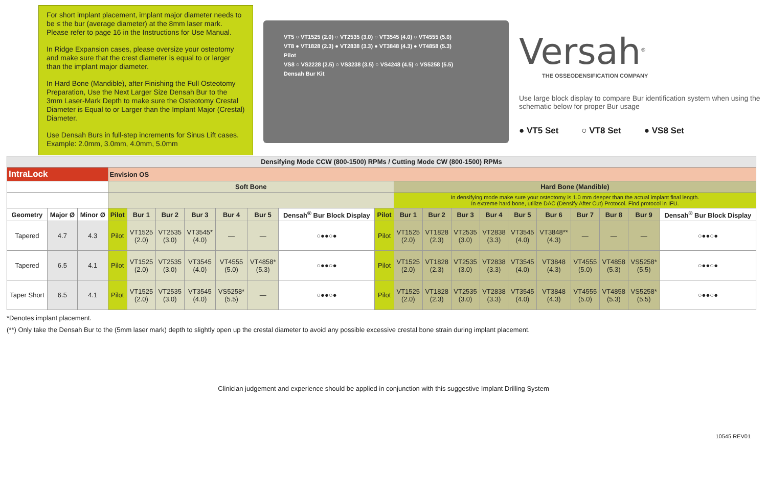For short implant placement, implant major diameter needs to be ≤ the bur (average diameter) at the 8mm laser mark. Please refer to page 16 in the Instructions for Use Manual.
In Ridge Expansion cases, please oversize your osteotomy and make sure that the crest diameter is equal to or larger than the implant major diameter.
In Hard Bone (Mandible), after Finishing the Full Osteotomy Preparation, Use the Next Larger Size Densah Bur to the 3mm Laser-Mark Depth to make sure the Osteotomy Crestal Diameter is Equal to or Larger than the Implant Major (Crestal) Diameter.
Use Densah Burs in full-step increments for Sinus Lift cases. Example: 2.0mm, 3.0mm, 4.0mm, 5.0mm
VT5 ○ VT1525 (2.0) ○ VT2535 (3.0) ○ VT3545 (4.0) ○ VT4555 (5.0)
VT8 ● VT1828 (2.3) ● VT2838 (3.3) ● VT3848 (4.3) ● VT4858 (5.3)
Pilot
VS8 ○ VS2228 (2.5) ○ VS3238 (3.5) ○ VS4248 (4.5) ○ VS5258 (5.5)
Densah Bur Kit
Versah<sup>®</sup>
THE OSSEODENSIFICATION COMPANY
Use large block display to compare Bur identification system when using the schematic below for proper Bur usage
● VT5 Set ○ VT8 Set ● VS8 Set
| Densifying Mode CCW (800-1500) RPMs / Cutting Mode CW (800-1500) RPMs | | | | | | | | | | | | | | | | | | | | |
| --- | --- | --- | --- | --- | --- | --- | --- | --- | --- | --- | --- | --- | --- | --- | --- | --- | --- | --- | --- | --- |
| IntraLock | | | Envision OS | | | | | | | | | | | | | | | | | |
| | | | Soft Bone | | | | | | | | Hard Bone (Mandible) | | | | | | | | | |
| | | | | | | | | | | | In densifying mode make sure your osteotomy is 1.0 mm deeper than the actual implant final length. In extreme hard bone, utilize DAC (Densify After Cut) Protocol. Find protocol in IFU. | | | | | | | | | |
| Geometry | Major Ø | Minor Ø | Pilot | Bur 1 | Bur 2 | Bur 3 | Bur 4 | Bur 5 | Densah<sup>®</sup> Bur Block Display | Pilot | Bur 1 | Bur 2 | Bur 3 | Bur 4 | Bur 5 | Bur 6 | Bur 7 | Bur 8 | Bur 9 | Densah<sup>®</sup> Bur Block Display |
| Tapered | 4.7 | 4.3 | Pilot | VT1525 (2.0) | VT2535 (3.0) | VT3545* (4.0) | — | — | ○●●○● | Pilot | VT1525 (2.0) | VT1828 (2.3) | VT2535 (3.0) | VT2838 (3.3) | VT3545 (4.0) | VT3848** (4.3) | — | — | — | ○●●○● |
| Tapered | 6.5 | 4.1 | Pilot | VT1525 (2.0) | VT2535 (3.0) | VT3545 (4.0) | VT4555 (5.0) | VT4858* (5.3) | ○●●○● | Pilot | VT1525 (2.0) | VT1828 (2.3) | VT2535 (3.0) | VT2838 (3.3) | VT3545 (4.0) | VT3848 (4.3) | VT4555 (5.0) | VT4858 (5.3) | VS5258* (5.5) | ○●●○● |
| Taper Short | 6.5 | 4.1 | Pilot | VT1525 (2.0) | VT2535 (3.0) | VT3545 (4.0) | VS5258* (5.5) | — | ○●●○● | Pilot | VT1525 (2.0) | VT1828 (2.3) | VT2535 (3.0) | VT2838 (3.3) | VT3545 (4.0) | VT3848 (4.3) | VT4555 (5.0) | VT4858 (5.3) | VS5258* (5.5) | ○●●○● |
*Denotes implant placement.
(**) Only take the Densah Bur to the (5mm laser mark) depth to slightly open up the crestal diameter to avoid any possible excessive crestal bone strain during implant placement.
Clinician judgement and experience should be applied in conjunction with this suggestive Implant Drilling System
10545 REV01